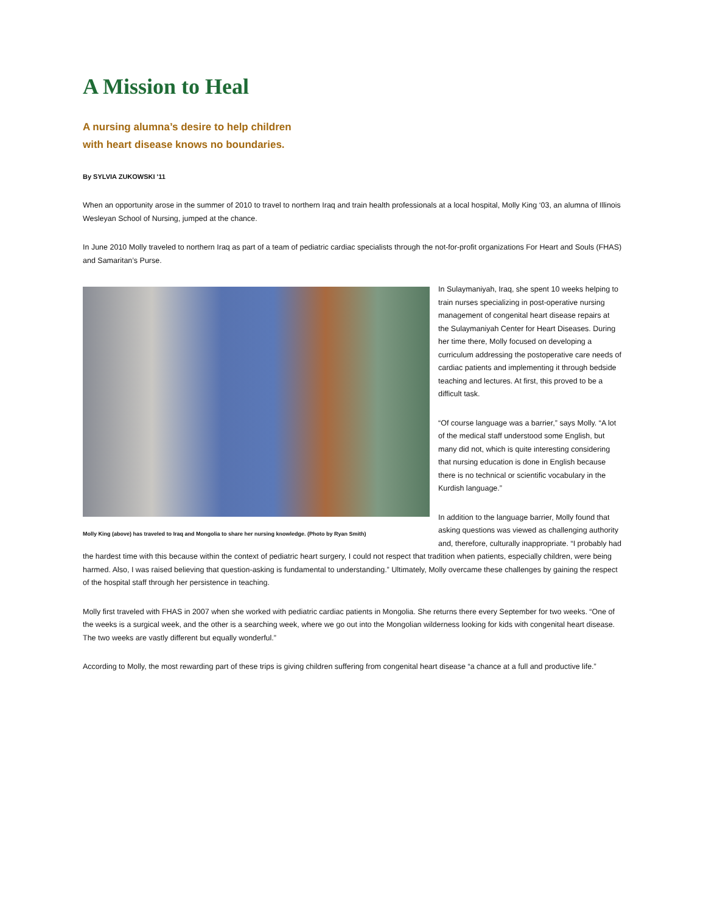A Mission to Heal
A nursing alumna’s desire to help children
with heart disease knows no boundaries.
By SYLVIA ZUKOWSKI '11
When an opportunity arose in the summer of 2010 to travel to northern Iraq and train health professionals at a local hospital, Molly King ‘03, an alumna of Illinois Wesleyan School of Nursing, jumped at the chance.
In June 2010 Molly traveled to northern Iraq as part of a team of pediatric cardiac specialists through the not-for-profit organizations For Heart and Souls (FHAS) and Samaritan’s Purse.
Molly King (above) has traveled to Iraq and Mongolia to share her nursing knowledge. (Photo by Ryan Smith)
In Sulaymaniyah, Iraq, she spent 10 weeks helping to train nurses specializing in post-operative nursing management of congenital heart disease repairs at the Sulaymaniyah Center for Heart Diseases. During her time there, Molly focused on developing a curriculum addressing the postoperative care needs of cardiac patients and implementing it through bedside teaching and lectures. At first, this proved to be a difficult task.
“Of course language was a barrier,” says Molly. “A lot of the medical staff understood some English, but many did not, which is quite interesting considering that nursing education is done in English because there is no technical or scientific vocabulary in the Kurdish language.”
In addition to the language barrier, Molly found that asking questions was viewed as challenging authority and, therefore, culturally inappropriate. “I probably had the hardest time with this because within the context of pediatric heart surgery, I could not respect that tradition when patients, especially children, were being harmed. Also, I was raised believing that question-asking is fundamental to understanding.” Ultimately, Molly overcame these challenges by gaining the respect of the hospital staff through her persistence in teaching.
Molly first traveled with FHAS in 2007 when she worked with pediatric cardiac patients in Mongolia. She returns there every September for two weeks. “One of the weeks is a surgical week, and the other is a searching week, where we go out into the Mongolian wilderness looking for kids with congenital heart disease. The two weeks are vastly different but equally wonderful.”
According to Molly, the most rewarding part of these trips is giving children suffering from congenital heart disease “a chance at a full and productive life.”